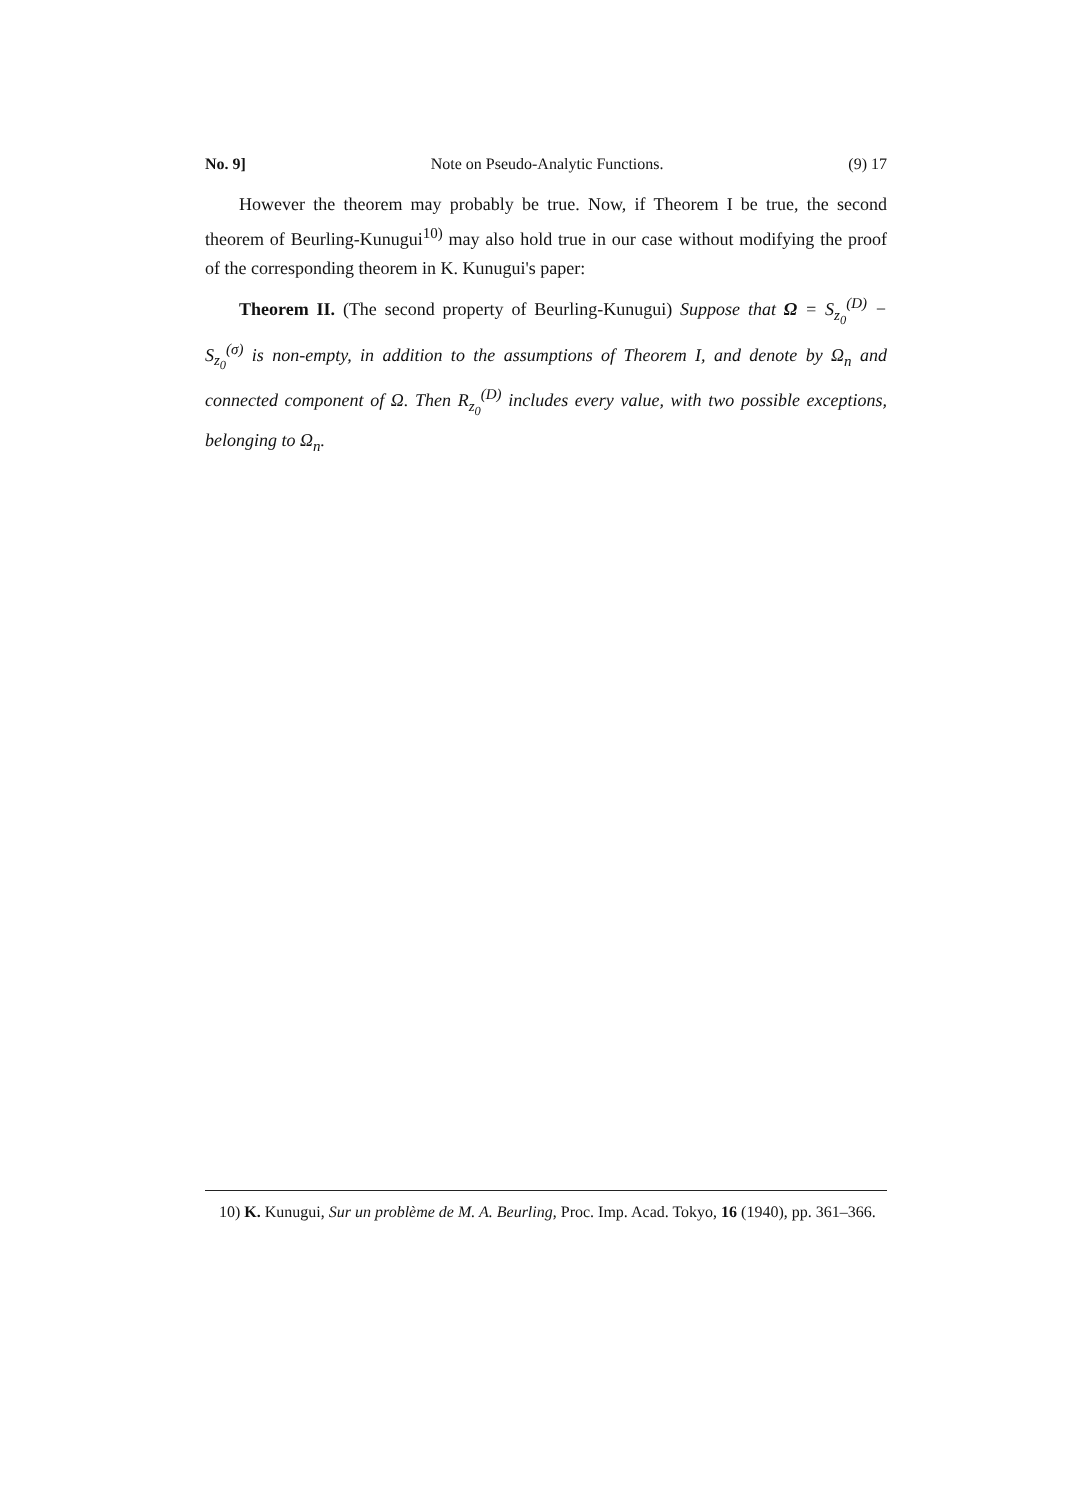No. 9] Note on Pseudo-Analytic Functions. (9) 17
However the theorem may probably be true. Now, if Theorem I be true, the second theorem of Beurling-Kunugui<sup>10)</sup> may also hold true in our case without modifying the proof of the corresponding theorem in K. Kunugui's paper:
Theorem II. (The second property of Beurling-Kunugui) Suppose that Ω = S<sub>z<sub>0</sub></sub><sup>(D)</sup> − S<sub>z<sub>0</sub></sub><sup>(σ)</sup> is non-empty, in addition to the assumptions of Theorem I, and denote by Ω<sub>n</sub> and connected component of Ω. Then R<sub>z<sub>0</sub></sub><sup>(D)</sup> includes every value, with two possible exceptions, belonging to Ω<sub>n</sub>.
10) K. Kunugui, Sur un problème de M. A. Beurling, Proc. Imp. Acad. Tokyo, 16 (1940), pp. 361–366.